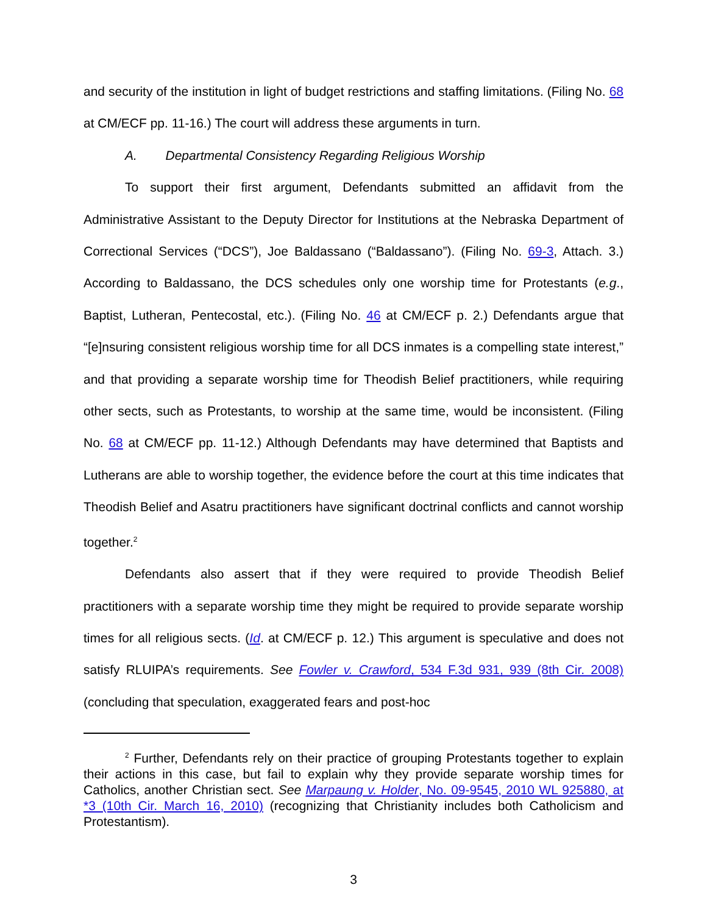and security of the institution in light of budget restrictions and staffing limitations. (Filing No. 68 at CM/ECF pp. 11-16.) The court will address these arguments in turn.
A. Departmental Consistency Regarding Religious Worship
To support their first argument, Defendants submitted an affidavit from the Administrative Assistant to the Deputy Director for Institutions at the Nebraska Department of Correctional Services (“DCS”), Joe Baldassano (“Baldassano”). (Filing No. 69-3, Attach. 3.) According to Baldassano, the DCS schedules only one worship time for Protestants (e.g., Baptist, Lutheran, Pentecostal, etc.). (Filing No. 46 at CM/ECF p. 2.) Defendants argue that “[e]nsuring consistent religious worship time for all DCS inmates is a compelling state interest,” and that providing a separate worship time for Theodish Belief practitioners, while requiring other sects, such as Protestants, to worship at the same time, would be inconsistent. (Filing No. 68 at CM/ECF pp. 11-12.) Although Defendants may have determined that Baptists and Lutherans are able to worship together, the evidence before the court at this time indicates that Theodish Belief and Asatru practitioners have significant doctrinal conflicts and cannot worship together.<sup>2</sup>
Defendants also assert that if they were required to provide Theodish Belief practitioners with a separate worship time they might be required to provide separate worship times for all religious sects. (Id. at CM/ECF p. 12.) This argument is speculative and does not satisfy RLUIPA’s requirements. See Fowler v. Crawford, 534 F.3d 931, 939 (8th Cir. 2008) (concluding that speculation, exaggerated fears and post-hoc
<sup>2</sup> Further, Defendants rely on their practice of grouping Protestants together to explain their actions in this case, but fail to explain why they provide separate worship times for Catholics, another Christian sect. See Marpaung v. Holder, No. 09-9545, 2010 WL 925880, at *3 (10th Cir. March 16, 2010) (recognizing that Christianity includes both Catholicism and Protestantism).
3